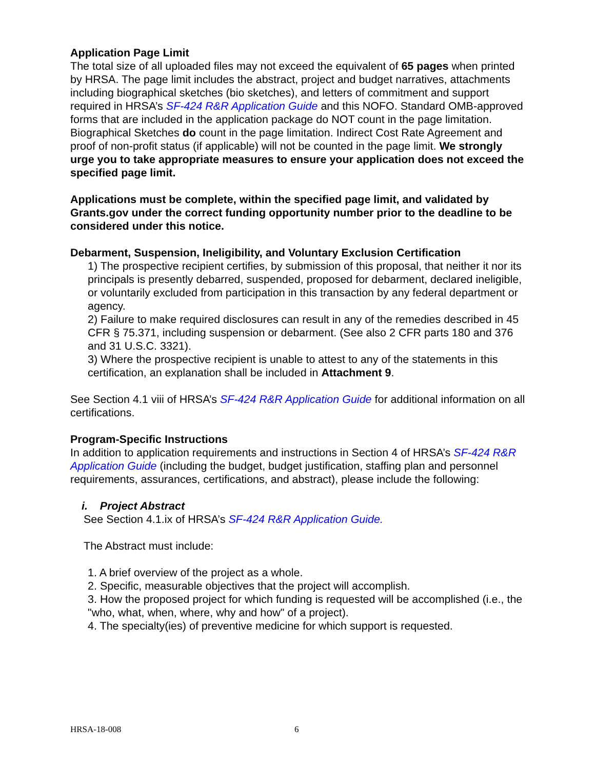Application Page Limit
The total size of all uploaded files may not exceed the equivalent of 65 pages when printed by HRSA. The page limit includes the abstract, project and budget narratives, attachments including biographical sketches (bio sketches), and letters of commitment and support required in HRSA’s SF-424 R&R Application Guide and this NOFO. Standard OMB-approved forms that are included in the application package do NOT count in the page limitation. Biographical Sketches do count in the page limitation. Indirect Cost Rate Agreement and proof of non-profit status (if applicable) will not be counted in the page limit. We strongly urge you to take appropriate measures to ensure your application does not exceed the specified page limit.
Applications must be complete, within the specified page limit, and validated by Grants.gov under the correct funding opportunity number prior to the deadline to be considered under this notice.
Debarment, Suspension, Ineligibility, and Voluntary Exclusion Certification
1) The prospective recipient certifies, by submission of this proposal, that neither it nor its principals is presently debarred, suspended, proposed for debarment, declared ineligible, or voluntarily excluded from participation in this transaction by any federal department or agency.
2) Failure to make required disclosures can result in any of the remedies described in 45 CFR § 75.371, including suspension or debarment. (See also 2 CFR parts 180 and 376 and 31 U.S.C. 3321).
3) Where the prospective recipient is unable to attest to any of the statements in this certification, an explanation shall be included in Attachment 9.
See Section 4.1 viii of HRSA’s SF-424 R&R Application Guide for additional information on all certifications.
Program-Specific Instructions
In addition to application requirements and instructions in Section 4 of HRSA’s SF-424 R&R Application Guide (including the budget, budget justification, staffing plan and personnel requirements, assurances, certifications, and abstract), please include the following:
i. Project Abstract
See Section 4.1.ix of HRSA’s SF-424 R&R Application Guide.
The Abstract must include:
1. A brief overview of the project as a whole.
2. Specific, measurable objectives that the project will accomplish.
3. How the proposed project for which funding is requested will be accomplished (i.e., the "who, what, when, where, why and how" of a project).
4. The specialty(ies) of preventive medicine for which support is requested.
HRSA-18-008 6